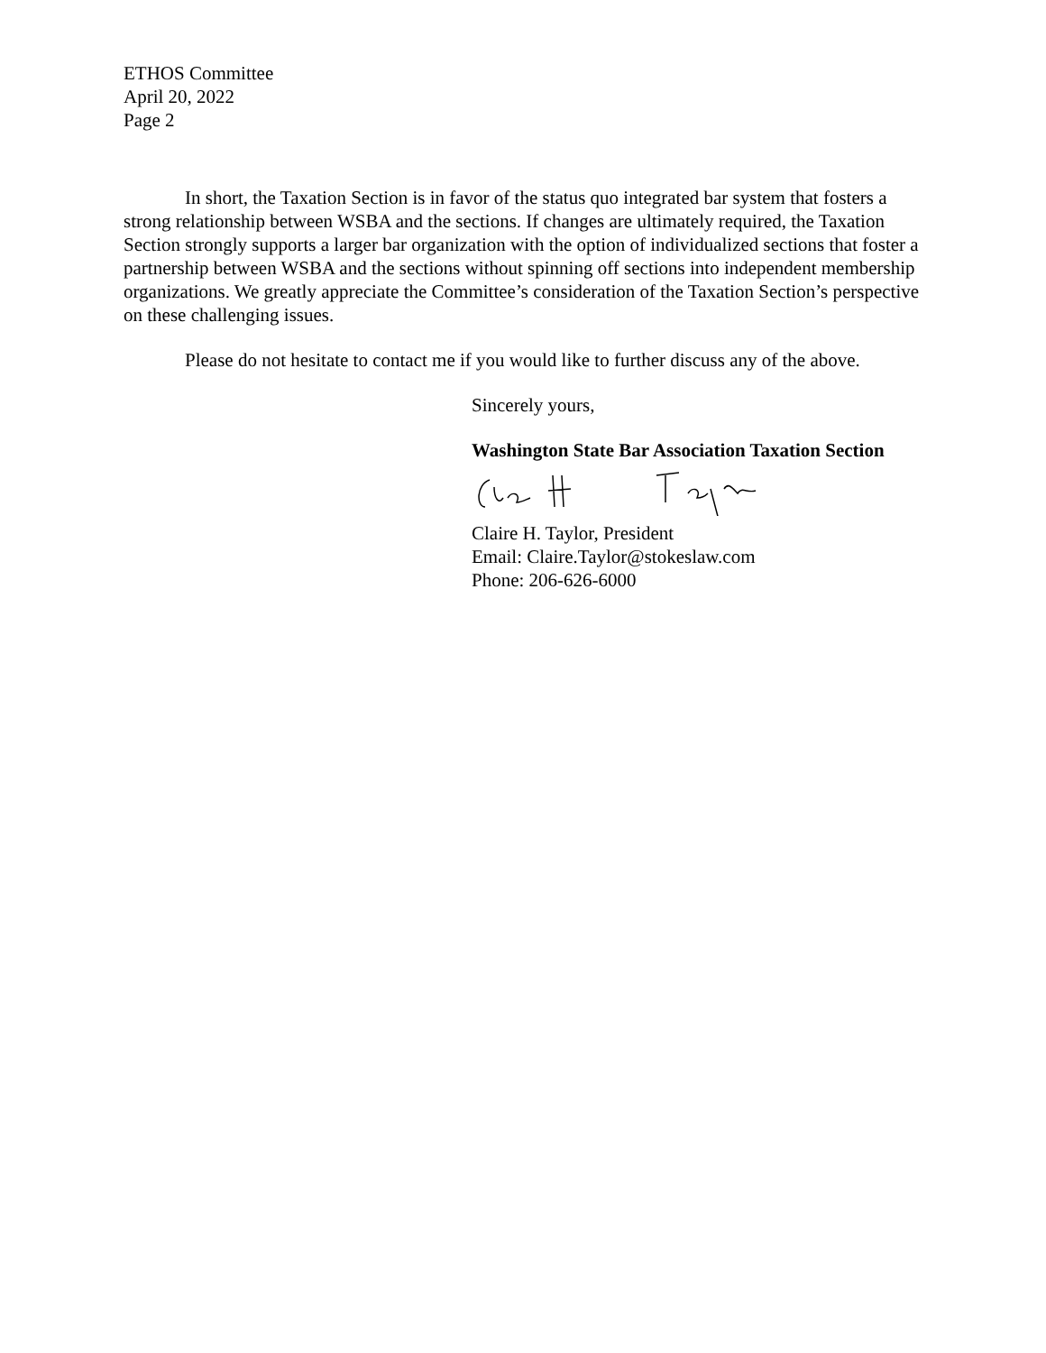ETHOS Committee
April 20, 2022
Page 2
In short, the Taxation Section is in favor of the status quo integrated bar system that fosters a strong relationship between WSBA and the sections. If changes are ultimately required, the Taxation Section strongly supports a larger bar organization with the option of individualized sections that foster a partnership between WSBA and the sections without spinning off sections into independent membership organizations. We greatly appreciate the Committee’s consideration of the Taxation Section’s perspective on these challenging issues.
Please do not hesitate to contact me if you would like to further discuss any of the above.
Sincerely yours,
Washington State Bar Association Taxation Section
Claire H. Taylor, President
Email: Claire.Taylor@stokeslaw.com
Phone: 206-626-6000